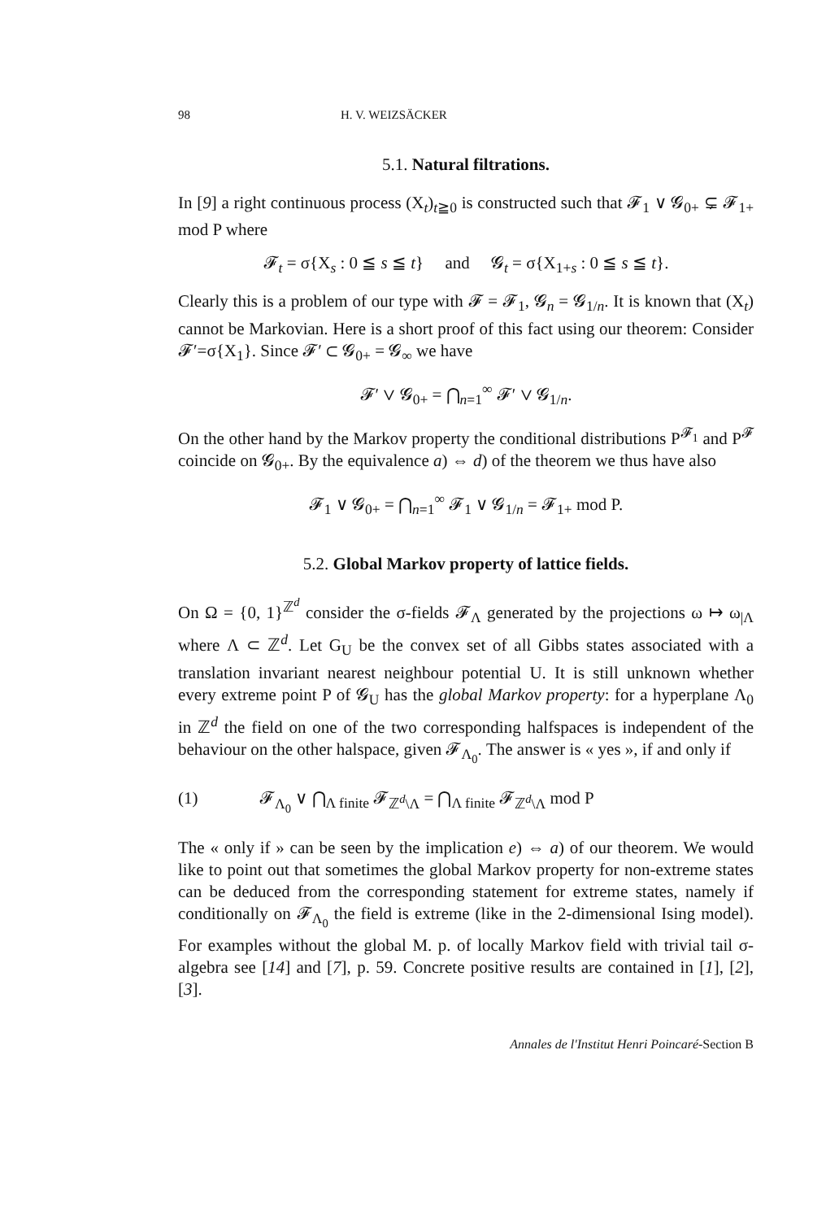98 H. V. WEIZSÄCKER
5.1. Natural filtrations.
In [9] a right continuous process (X<sub>t</sub>)<sub>t≧0</sub> is constructed such that 𝓕<sub>1</sub> ∨ 𝓖<sub>0+</sub> ⊊ 𝓕<sub>1+</sub> mod P where
𝓕<sub>t</sub> = σ{X<sub>s</sub> : 0 ≦ s ≦ t} and 𝓖<sub>t</sub> = σ{X<sub>1+s</sub> : 0 ≦ s ≦ t}.
Clearly this is a problem of our type with 𝓕 = 𝓕<sub>1</sub>, 𝓖<sub>n</sub> = 𝓖<sub>1/n</sub>. It is known that (X<sub>t</sub>) cannot be Markovian. Here is a short proof of this fact using our theorem: Consider 𝓕′=σ{X<sub>1</sub>}. Since 𝓕′ ⊂ 𝓖<sub>0+</sub> = 𝓖<sub>∞</sub> we have
𝓕′ ∨ 𝓖<sub>0+</sub> = ⋂<sub>n=1</sub><sup>∞</sup> 𝓕′ ∨ 𝓖<sub>1/n</sub>.
On the other hand by the Markov property the conditional distributions P<sup>𝓕<sub>1</sub></sup> and P<sup>𝓕</sup> coincide on 𝓖<sub>0+</sub>. By the equivalence a) ⇔ d) of the theorem we thus have also
𝓕<sub>1</sub> ∨ 𝓖<sub>0+</sub> = ⋂<sub>n=1</sub><sup>∞</sup> 𝓕<sub>1</sub> ∨ 𝓖<sub>1/n</sub> = 𝓕<sub>1+</sub> mod P.
5.2. Global Markov property of lattice fields.
On Ω = {0, 1}<sup>ℤ<sup>d</sup></sup> consider the σ-fields 𝓕<sub>Λ</sub> generated by the projections ω ↦ ω<sub>|Λ</sub> where Λ ⊂ ℤ<sup>d</sup>. Let G<sub>U</sub> be the convex set of all Gibbs states associated with a translation invariant nearest neighbour potential U. It is still unknown whether every extreme point P of 𝓖<sub>U</sub> has the global Markov property: for a hyperplane Λ<sub>0</sub> in ℤ<sup>d</sup> the field on one of the two corresponding halfspaces is independent of the behaviour on the other halspace, given 𝓕<sub>Λ<sub>0</sub></sub>. The answer is « yes », if and only if
(1) 𝓕<sub>Λ<sub>0</sub></sub> ∨ ⋂<sub>Λ finite</sub> 𝓕<sub>ℤ<sup>d</sup>\Λ</sub> = ⋂<sub>Λ finite</sub> 𝓕<sub>ℤ<sup>d</sup>\Λ</sub> mod P
The « only if » can be seen by the implication e) ⇔ a) of our theorem. We would like to point out that sometimes the global Markov property for non-extreme states can be deduced from the corresponding statement for extreme states, namely if conditionally on 𝓕<sub>Λ<sub>0</sub></sub> the field is extreme (like in the 2-dimensional Ising model). For examples without the global M. p. of locally Markov field with trivial tail σ-algebra see [14] and [7], p. 59. Concrete positive results are contained in [1], [2], [3].
Annales de l'Institut Henri Poincaré-Section B